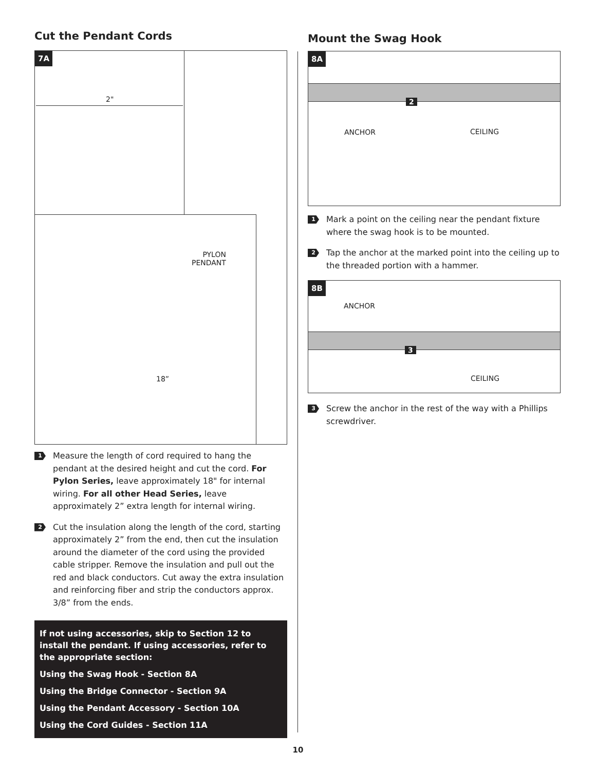Cut the Pendant Cords
7A
2"
PYLON
PENDANT
18”
1
Measure the length of cord required to hang the pendant at the desired height and cut the cord. For Pylon Series, leave approximately 18" for internal wiring. For all other Head Series, leave approximately 2” extra length for internal wiring.
2
Cut the insulation along the length of the cord, starting approximately 2” from the end, then cut the insulation around the diameter of the cord using the provided cable stripper. Remove the insulation and pull out the red and black conductors. Cut away the extra insulation and reinforcing fiber and strip the conductors approx. 3/8” from the ends.
If not using accessories, skip to Section 12 to install the pendant. If using accessories, refer to the appropriate section:
Using the Swag Hook - Section 8A
Using the Bridge Connector - Section 9A
Using the Pendant Accessory - Section 10A
Using the Cord Guides - Section 11A
Mount the Swag Hook
8A
2
ANCHOR CEILING
1
Mark a point on the ceiling near the pendant fixture where the swag hook is to be mounted.
2
Tap the anchor at the marked point into the ceiling up to the threaded portion with a hammer.
8B
ANCHOR
3
CEILING
3
Screw the anchor in the rest of the way with a Phillips screwdriver.
10